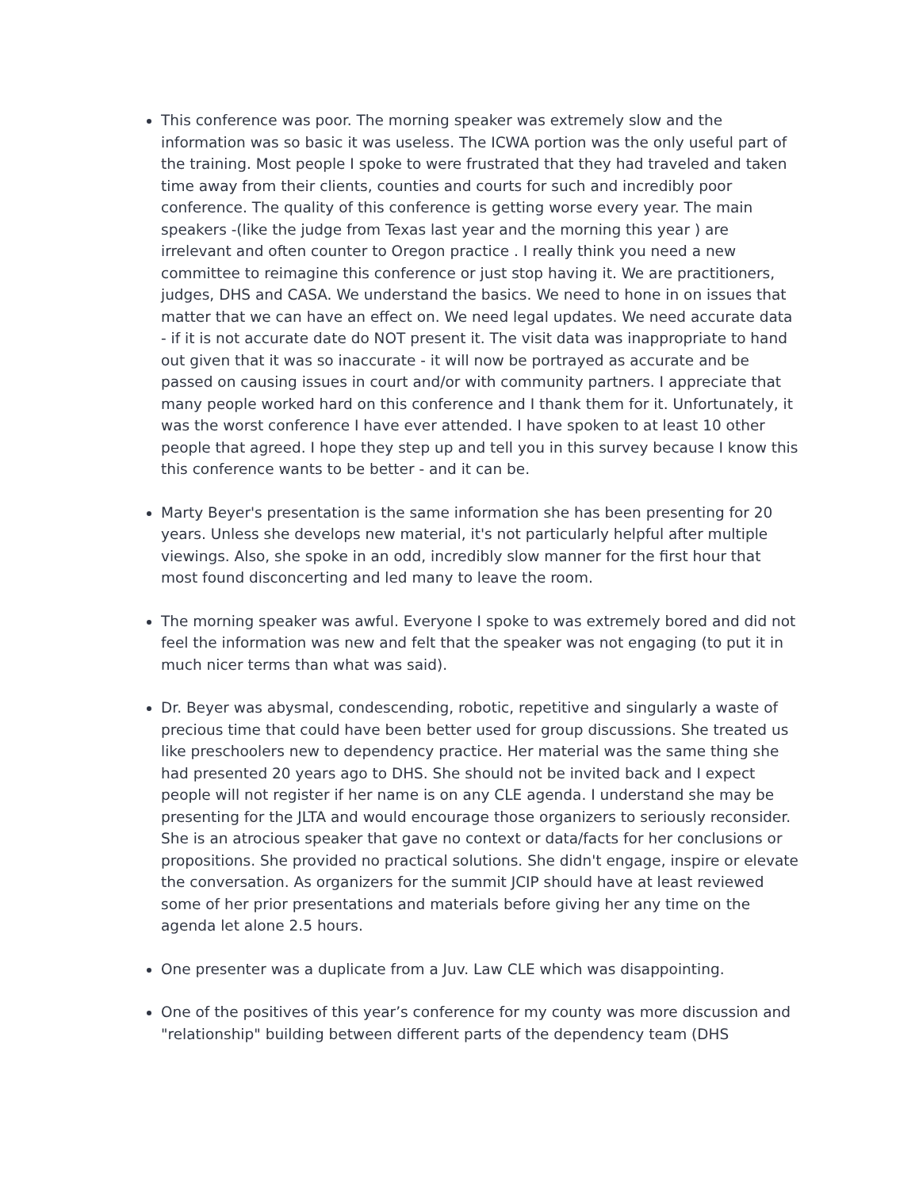This conference was poor. The morning speaker was extremely slow and the information was so basic it was useless. The ICWA portion was the only useful part of the training. Most people I spoke to were frustrated that they had traveled and taken time away from their clients, counties and courts for such and incredibly poor conference. The quality of this conference is getting worse every year. The main speakers -(like the judge from Texas last year and the morning this year ) are irrelevant and often counter to Oregon practice . I really think you need a new committee to reimagine this conference or just stop having it. We are practitioners, judges, DHS and CASA. We understand the basics. We need to hone in on issues that matter that we can have an effect on. We need legal updates. We need accurate data - if it is not accurate date do NOT present it. The visit data was inappropriate to hand out given that it was so inaccurate - it will now be portrayed as accurate and be passed on causing issues in court and/or with community partners. I appreciate that many people worked hard on this conference and I thank them for it. Unfortunately, it was the worst conference I have ever attended. I have spoken to at least 10 other people that agreed. I hope they step up and tell you in this survey because I know this this conference wants to be better - and it can be.
Marty Beyer's presentation is the same information she has been presenting for 20 years. Unless she develops new material, it's not particularly helpful after multiple viewings. Also, she spoke in an odd, incredibly slow manner for the first hour that most found disconcerting and led many to leave the room.
The morning speaker was awful. Everyone I spoke to was extremely bored and did not feel the information was new and felt that the speaker was not engaging (to put it in much nicer terms than what was said).
Dr. Beyer was abysmal, condescending, robotic, repetitive and singularly a waste of precious time that could have been better used for group discussions. She treated us like preschoolers new to dependency practice. Her material was the same thing she had presented 20 years ago to DHS. She should not be invited back and I expect people will not register if her name is on any CLE agenda. I understand she may be presenting for the JLTA and would encourage those organizers to seriously reconsider. She is an atrocious speaker that gave no context or data/facts for her conclusions or propositions. She provided no practical solutions. She didn't engage, inspire or elevate the conversation. As organizers for the summit JCIP should have at least reviewed some of her prior presentations and materials before giving her any time on the agenda let alone 2.5 hours.
One presenter was a duplicate from a Juv. Law CLE which was disappointing.
One of the positives of this year’s conference for my county was more discussion and "relationship" building between different parts of the dependency team (DHS